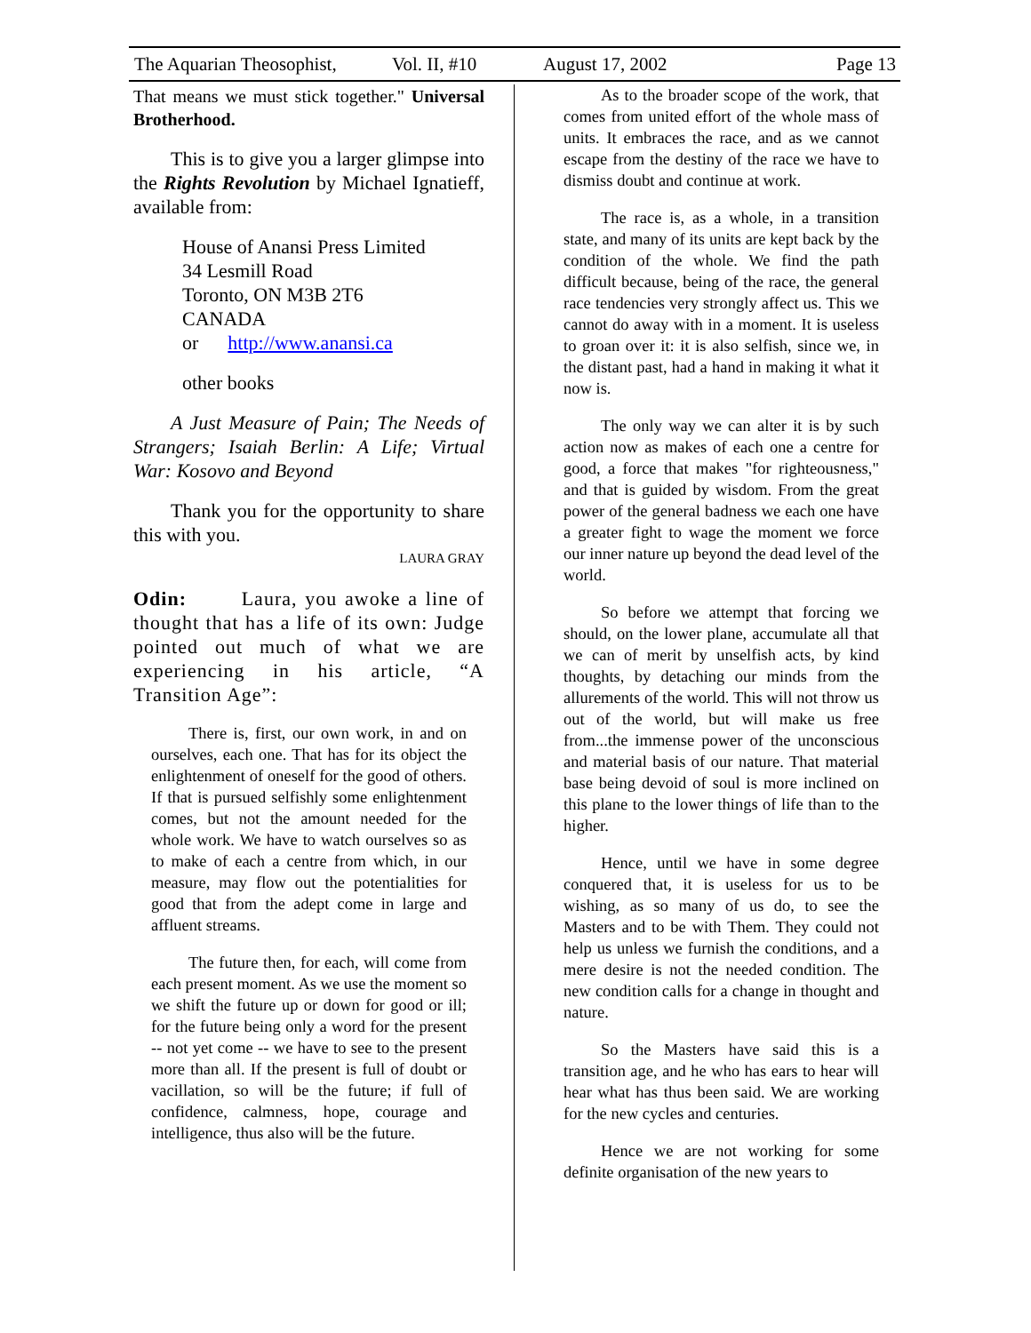The Aquarian Theosophist, Vol. II, #10 August 17, 2002 Page 13
That means we must stick together." Universal Brotherhood.
This is to give you a larger glimpse into the Rights Revolution by Michael Ignatieff, available from:
House of Anansi Press Limited
34 Lesmill Road
Toronto, ON M3B 2T6
CANADA
or http://www.anansi.ca
other books
A Just Measure of Pain; The Needs of Strangers; Isaiah Berlin: A Life; Virtual War: Kosovo and Beyond
Thank you for the opportunity to share this with you.
LAURA GRAY
Odin: Laura, you awoke a line of thought that has a life of its own: Judge pointed out much of what we are experiencing in his article, “A Transition Age”:
There is, first, our own work, in and on ourselves, each one. That has for its object the enlightenment of oneself for the good of others. If that is pursued selfishly some enlightenment comes, but not the amount needed for the whole work. We have to watch ourselves so as to make of each a centre from which, in our measure, may flow out the potentialities for good that from the adept come in large and affluent streams.
The future then, for each, will come from each present moment. As we use the moment so we shift the future up or down for good or ill; for the future being only a word for the present -- not yet come -- we have to see to the present more than all. If the present is full of doubt or vacillation, so will be the future; if full of confidence, calmness, hope, courage and intelligence, thus also will be the future.
As to the broader scope of the work, that comes from united effort of the whole mass of units. It embraces the race, and as we cannot escape from the destiny of the race we have to dismiss doubt and continue at work.
The race is, as a whole, in a transition state, and many of its units are kept back by the condition of the whole. We find the path difficult because, being of the race, the general race tendencies very strongly affect us. This we cannot do away with in a moment. It is useless to groan over it: it is also selfish, since we, in the distant past, had a hand in making it what it now is.
The only way we can alter it is by such action now as makes of each one a centre for good, a force that makes "for righteousness," and that is guided by wisdom. From the great power of the general badness we each one have a greater fight to wage the moment we force our inner nature up beyond the dead level of the world.
So before we attempt that forcing we should, on the lower plane, accumulate all that we can of merit by unselfish acts, by kind thoughts, by detaching our minds from the allurements of the world. This will not throw us out of the world, but will make us free from...the immense power of the unconscious and material basis of our nature. That material base being devoid of soul is more inclined on this plane to the lower things of life than to the higher.
Hence, until we have in some degree conquered that, it is useless for us to be wishing, as so many of us do, to see the Masters and to be with Them. They could not help us unless we furnish the conditions, and a mere desire is not the needed condition. The new condition calls for a change in thought and nature.
So the Masters have said this is a transition age, and he who has ears to hear will hear what has thus been said. We are working for the new cycles and centuries.
Hence we are not working for some definite organisation of the new years to